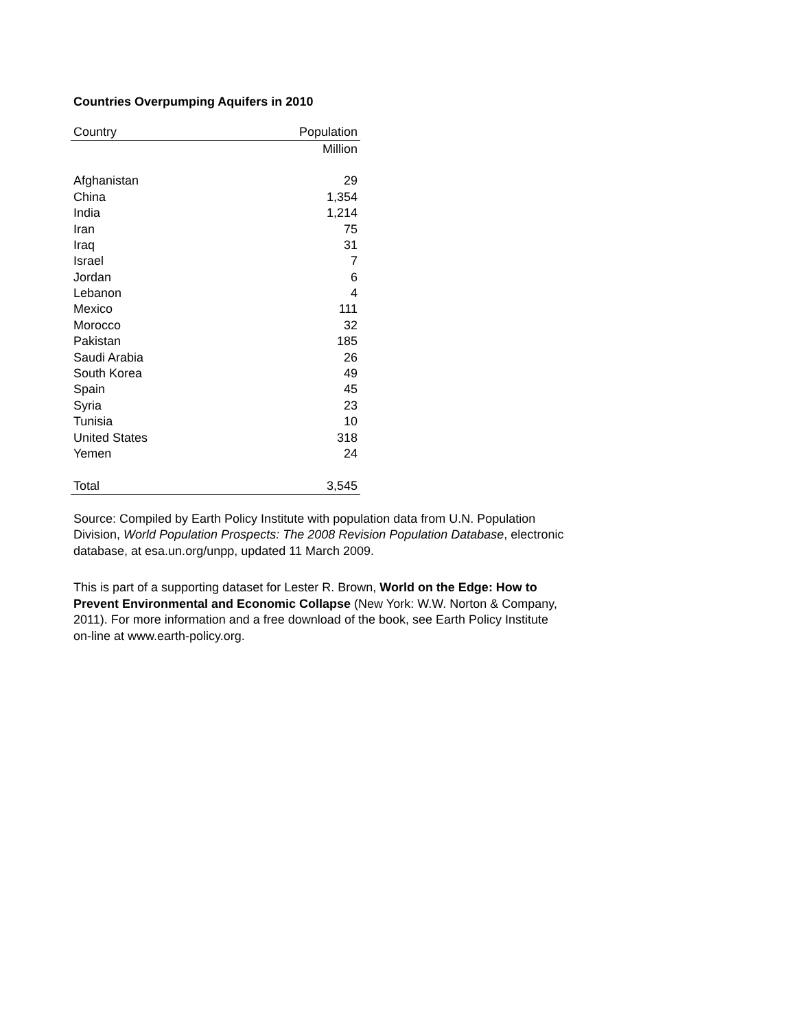Countries Overpumping Aquifers in 2010
| Country | Population |
| --- | --- |
| | Million |
| Afghanistan | 29 |
| China | 1,354 |
| India | 1,214 |
| Iran | 75 |
| Iraq | 31 |
| Israel | 7 |
| Jordan | 6 |
| Lebanon | 4 |
| Mexico | 111 |
| Morocco | 32 |
| Pakistan | 185 |
| Saudi Arabia | 26 |
| South Korea | 49 |
| Spain | 45 |
| Syria | 23 |
| Tunisia | 10 |
| United States | 318 |
| Yemen | 24 |
| Total | 3,545 |
Source: Compiled by Earth Policy Institute with population data from U.N. Population Division, World Population Prospects: The 2008 Revision Population Database, electronic database, at esa.un.org/unpp, updated 11 March 2009.
This is part of a supporting dataset for Lester R. Brown, World on the Edge: How to Prevent Environmental and Economic Collapse (New York: W.W. Norton & Company, 2011). For more information and a free download of the book, see Earth Policy Institute on-line at www.earth-policy.org.